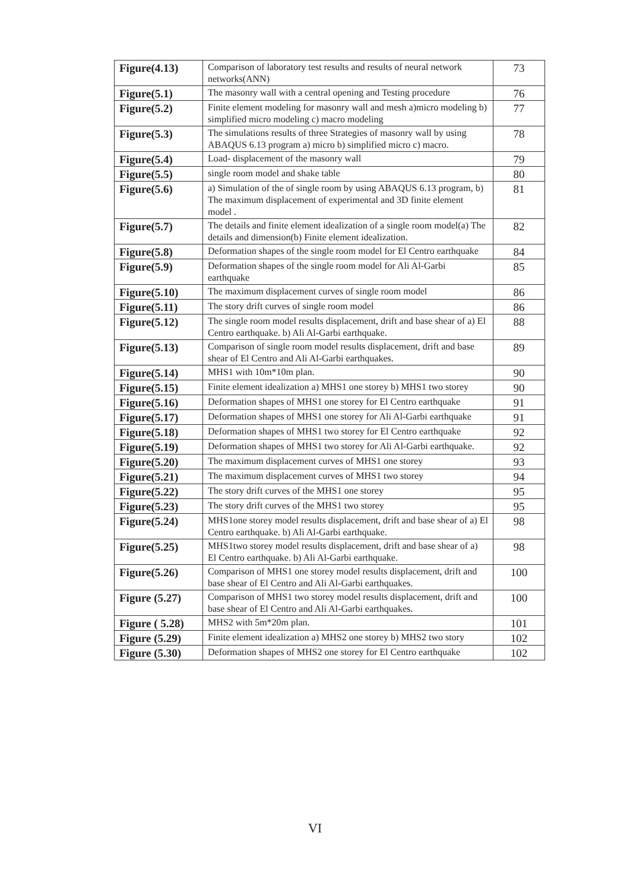| Figure(4.13) | Comparison of laboratory test results and results of neural network networks(ANN) | 73 |
| Figure(5.1) | The masonry wall with a central opening and Testing procedure | 76 |
| Figure(5.2) | Finite element modeling for masonry wall and mesh a)micro modeling b) simplified micro modeling c) macro modeling | 77 |
| Figure(5.3) | The simulations results of three Strategies of masonry wall by using ABAQUS 6.13 program a) micro b) simplified micro c) macro. | 78 |
| Figure(5.4) | Load- displacement of the masonry wall | 79 |
| Figure(5.5) | single room model and shake table | 80 |
| Figure(5.6) | a) Simulation of the of single room by using ABAQUS 6.13 program, b) The maximum displacement of experimental and 3D finite element model . | 81 |
| Figure(5.7) | The details and finite element idealization of a single room model(a) The details and dimension(b) Finite element idealization. | 82 |
| Figure(5.8) | Deformation shapes of the single room model for El Centro earthquake | 84 |
| Figure(5.9) | Deformation shapes of the single room model for Ali Al-Garbi earthquake | 85 |
| Figure(5.10) | The maximum displacement curves of single room model | 86 |
| Figure(5.11) | The story drift curves of single room model | 86 |
| Figure(5.12) | The single room model results displacement, drift and base shear of a) El Centro earthquake. b) Ali Al-Garbi earthquake. | 88 |
| Figure(5.13) | Comparison of single room model results displacement, drift and base shear of El Centro and Ali Al-Garbi earthquakes. | 89 |
| Figure(5.14) | MHS1 with 10m*10m plan. | 90 |
| Figure(5.15) | Finite element idealization a) MHS1 one storey b) MHS1 two storey | 90 |
| Figure(5.16) | Deformation shapes of MHS1 one storey for El Centro earthquake | 91 |
| Figure(5.17) | Deformation shapes of MHS1 one storey for Ali Al-Garbi earthquake | 91 |
| Figure(5.18) | Deformation shapes of MHS1 two storey for El Centro earthquake | 92 |
| Figure(5.19) | Deformation shapes of MHS1 two storey for Ali Al-Garbi earthquake. | 92 |
| Figure(5.20) | The maximum displacement curves of MHS1 one storey | 93 |
| Figure(5.21) | The maximum displacement curves of MHS1 two storey | 94 |
| Figure(5.22) | The story drift curves of the MHS1 one storey | 95 |
| Figure(5.23) | The story drift curves of the MHS1 two storey | 95 |
| Figure(5.24) | MHS1one storey model results displacement, drift and base shear of a) El Centro earthquake. b) Ali Al-Garbi earthquake. | 98 |
| Figure(5.25) | MHS1two storey model results displacement, drift and base shear of a) El Centro earthquake. b) Ali Al-Garbi earthquake. | 98 |
| Figure(5.26) | Comparison of MHS1 one storey model results displacement, drift and base shear of El Centro and Ali Al-Garbi earthquakes. | 100 |
| Figure (5.27) | Comparison of MHS1 two storey model results displacement, drift and base shear of El Centro and Ali Al-Garbi earthquakes. | 100 |
| Figure ( 5.28) | MHS2 with 5m*20m plan. | 101 |
| Figure (5.29) | Finite element idealization a) MHS2 one storey b) MHS2 two story | 102 |
| Figure (5.30) | Deformation shapes of MHS2 one storey for El Centro earthquake | 102 |
VI